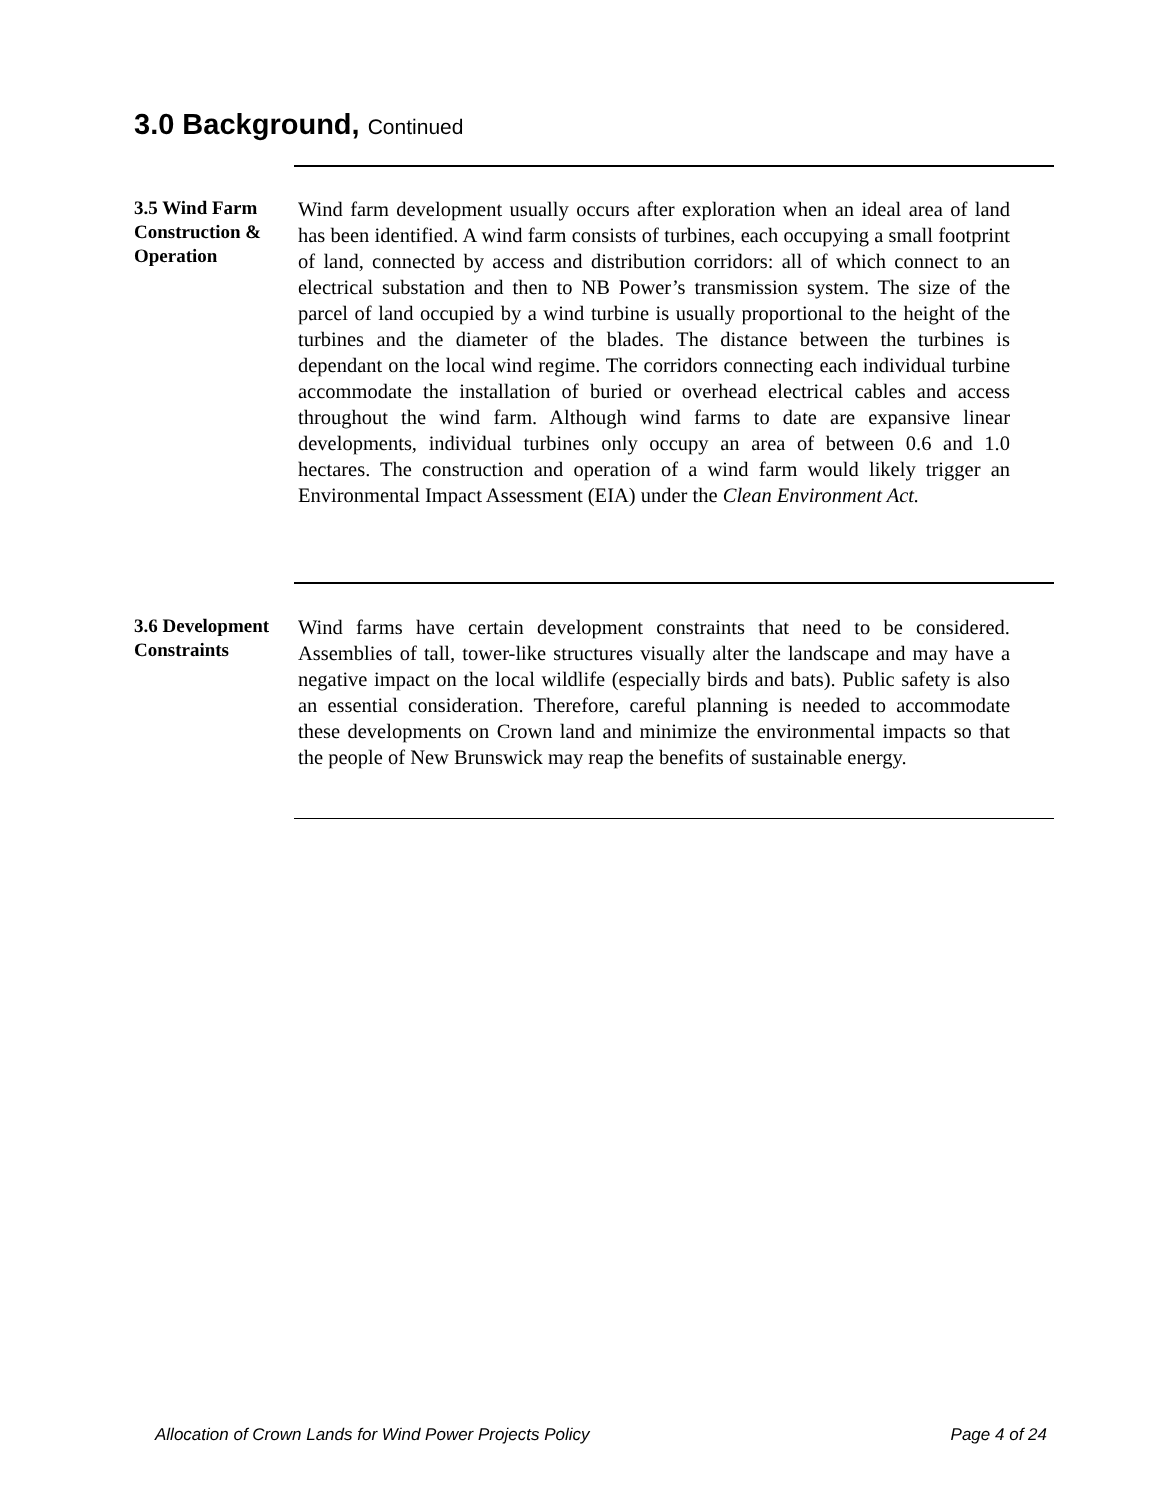3.0 Background, Continued
3.5 Wind Farm Construction & Operation
Wind farm development usually occurs after exploration when an ideal area of land has been identified. A wind farm consists of turbines, each occupying a small footprint of land, connected by access and distribution corridors: all of which connect to an electrical substation and then to NB Power’s transmission system. The size of the parcel of land occupied by a wind turbine is usually proportional to the height of the turbines and the diameter of the blades. The distance between the turbines is dependant on the local wind regime. The corridors connecting each individual turbine accommodate the installation of buried or overhead electrical cables and access throughout the wind farm. Although wind farms to date are expansive linear developments, individual turbines only occupy an area of between 0.6 and 1.0 hectares. The construction and operation of a wind farm would likely trigger an Environmental Impact Assessment (EIA) under the Clean Environment Act.
3.6 Development Constraints
Wind farms have certain development constraints that need to be considered. Assemblies of tall, tower-like structures visually alter the landscape and may have a negative impact on the local wildlife (especially birds and bats). Public safety is also an essential consideration. Therefore, careful planning is needed to accommodate these developments on Crown land and minimize the environmental impacts so that the people of New Brunswick may reap the benefits of sustainable energy.
Allocation of Crown Lands for Wind Power Projects Policy Page 4 of 24